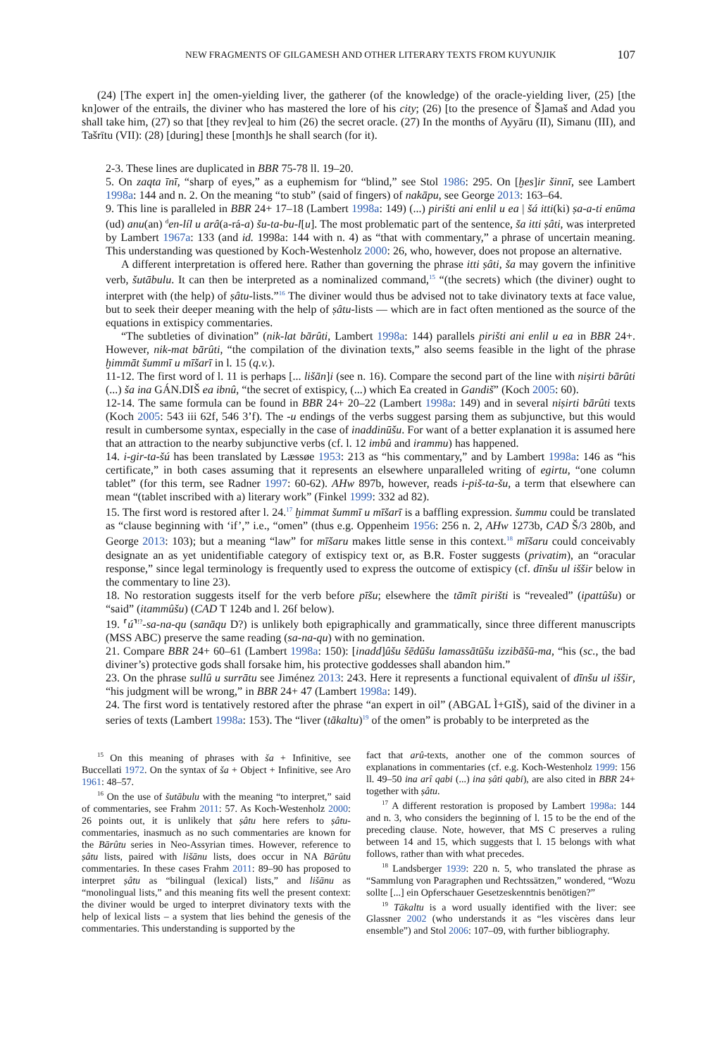NEW FRAGMENTS OF GILGAMESH AND OTHER LITERARY TEXTS FROM KUYUNJIK 107
(24) [The expert in] the omen-yielding liver, the gatherer (of the knowledge) of the oracle-yielding liver, (25) [the kn]ower of the entrails, the diviner who has mastered the lore of his city; (26) [to the presence of Š]amaš and Adad you shall take him, (27) so that [they rev]eal to him (26) the secret oracle. (27) In the months of Ayyāru (II), Simanu (III), and Tašrītu (VII): (28) [during] these [month]s he shall search (for it).
2-3. These lines are duplicated in BBR 75-78 ll. 19–20.
5. On zaqta īnī, “sharp of eyes,” as a euphemism for “blind,” see Stol 1986: 295. On [ḫes]ir šinnī, see Lambert 1998a: 144 and n. 2. On the meaning “to stub” (said of fingers) of nakāpu, see George 2013: 163–64.
9. This line is paralleled in BBR 24+ 17–18 (Lambert 1998a: 149) (...) pirišti ani enlil u ea | šá itti(ki) ṣa-a-ti enūma (ud) anu(an) <sup>d</sup>en-líl u arâ(a-rá-a) šu-ta-bu-l[u]. The most problematic part of the sentence, ša itti ṣâti, was interpreted by Lambert 1967a: 133 (and id. 1998a: 144 with n. 4) as “that with commentary,” a phrase of uncertain meaning. This understanding was questioned by Koch-Westenholz 2000: 26, who, however, does not propose an alternative.
A different interpretation is offered here. Rather than governing the phrase itti ṣâti, ša may govern the infinitive verb, šutābulu. It can then be interpreted as a nominalized command,<sup>15</sup> “(the secrets) which (the diviner) ought to interpret with (the help) of ṣâtu-lists.”<sup>16</sup> The diviner would thus be advised not to take divinatory texts at face value, but to seek their deeper meaning with the help of ṣâtu-lists — which are in fact often mentioned as the source of the equations in extispicy commentaries.
“The subtleties of divination” (nik-lat bārûti, Lambert 1998a: 144) parallels pirišti ani enlil u ea in BBR 24+. However, nik-mat bārûti, “the compilation of the divination texts,” also seems feasible in the light of the phrase ḫimmāt šummī u mīšarī in l. 15 (q.v.).
11-12. The first word of l. 11 is perhaps [... lišān]i (see n. 16). Compare the second part of the line with niṣirti bārûti (...) ša ina GÁN.DIŠ ea ibnû, “the secret of extispicy, (...) which Ea created in Gandiš” (Koch 2005: 60).
12-14. The same formula can be found in BBR 24+ 20–22 (Lambert 1998a: 149) and in several niṣirti bārûti texts (Koch 2005: 543 iii 62f, 546 3’f). The -u endings of the verbs suggest parsing them as subjunctive, but this would result in cumbersome syntax, especially in the case of inaddinūšu. For want of a better explanation it is assumed here that an attraction to the nearby subjunctive verbs (cf. l. 12 imbû and irammu) has happened.
14. i-gir-ta-šú has been translated by Læssøe 1953: 213 as “his commentary,” and by Lambert 1998a: 146 as “his certificate,” in both cases assuming that it represents an elsewhere unparalleled writing of egirtu, “one column tablet” (for this term, see Radner 1997: 60-62). AHw 897b, however, reads i-piš-ta-šu, a term that elsewhere can mean “(tablet inscribed with a) literary work” (Finkel 1999: 332 ad 82).
15. The first word is restored after l. 24.<sup>17</sup> ḫimmat šummī u mīšarī is a baffling expression. šummu could be translated as “clause beginning with ‘if’,” i.e., “omen” (thus e.g. Oppenheim 1956: 256 n. 2, AHw 1273b, CAD Š/3 280b, and George 2013: 103); but a meaning “law” for mīšaru makes little sense in this context.<sup>18</sup> mīšaru could conceivably designate an as yet unidentifiable category of extispicy text or, as B.R. Foster suggests (privatim), an “oracular response,” since legal terminology is frequently used to express the outcome of extispicy (cf. dīnšu ul iššir below in the commentary to line 23).
18. No restoration suggests itself for the verb before pīšu; elsewhere the tāmīt pirišti is “revealed” (ipattûšu) or “said” (itammûšu) (CAD T 124b and l. 26f below).
19. ⸢ú⸣<sup>!?</sup>-sa-na-qu (sanāqu D?) is unlikely both epigraphically and grammatically, since three different manuscripts (MSS ABC) preserve the same reading (sa-na-qu) with no gemination.
21. Compare BBR 24+ 60–61 (Lambert 1998a: 150): [inadd]ûšu šēdūšu lamassātūšu izzibāšū-ma, “his (sc., the bad diviner’s) protective gods shall forsake him, his protective goddesses shall abandon him.”
23. On the phrase sullû u surrātu see Jiménez 2013: 243. Here it represents a functional equivalent of dīnšu ul iššir, “his judgment will be wrong,” in BBR 24+ 47 (Lambert 1998a: 149).
24. The first word is tentatively restored after the phrase “an expert in oil” (ABGAL Ì+GIŠ), said of the diviner in a series of texts (Lambert 1998a: 153). The “liver (tākaltu)<sup>19</sup> of the omen” is probably to be interpreted as the
<sup>15</sup> On this meaning of phrases with ša + Infinitive, see Buccellati 1972. On the syntax of ša + Object + Infinitive, see Aro 1961: 48–57.
<sup>16</sup> On the use of šutābulu with the meaning “to interpret,” said of commentaries, see Frahm 2011: 57. As Koch-Westenholz 2000: 26 points out, it is unlikely that ṣâtu here refers to ṣâtu-commentaries, inasmuch as no such commentaries are known for the Bārûtu series in Neo-Assyrian times. However, reference to ṣâtu lists, paired with lišānu lists, does occur in NA Bārûtu commentaries. In these cases Frahm 2011: 89–90 has proposed to interpret ṣâtu as “bilingual (lexical) lists,” and lišānu as “monolingual lists,” and this meaning fits well the present context: the diviner would be urged to interpret divinatory texts with the help of lexical lists – a system that lies behind the genesis of the commentaries. This understanding is supported by the
fact that arû-texts, another one of the common sources of explanations in commentaries (cf. e.g. Koch-Westenholz 1999: 156 ll. 49–50 ina arî qabi (...) ina ṣâti qabi), are also cited in BBR 24+ together with ṣâtu.
<sup>17</sup> A different restoration is proposed by Lambert 1998a: 144 and n. 3, who considers the beginning of l. 15 to be the end of the preceding clause. Note, however, that MS C preserves a ruling between 14 and 15, which suggests that l. 15 belongs with what follows, rather than with what precedes.
<sup>18</sup> Landsberger 1939: 220 n. 5, who translated the phrase as “Sammlung von Paragraphen und Rechtssätzen,” wondered, “Wozu sollte [...] ein Opferschauer Gesetzeskenntnis benötigen?”
<sup>19</sup> Tākaltu is a word usually identified with the liver: see Glassner 2002 (who understands it as “les viscères dans leur ensemble”) and Stol 2006: 107–09, with further bibliography.